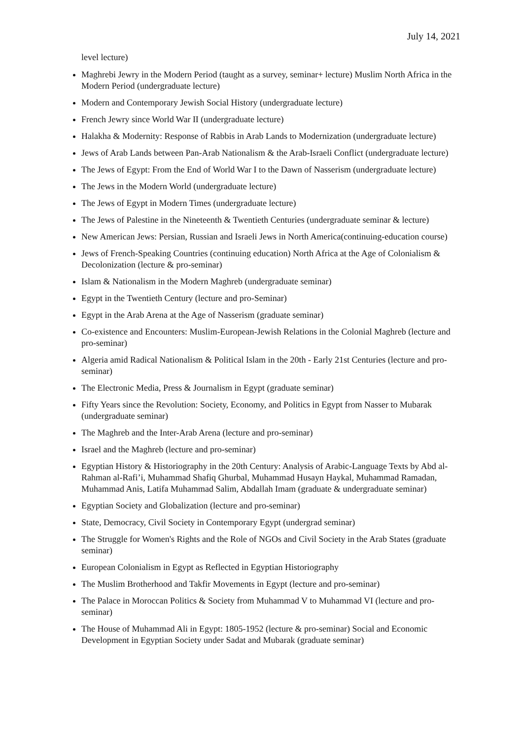July 14, 2021
level lecture)
Maghrebi Jewry in the Modern Period (taught as a survey, seminar+ lecture) Muslim North Africa in the Modern Period (undergraduate lecture)
Modern and Contemporary Jewish Social History (undergraduate lecture)
French Jewry since World War II (undergraduate lecture)
Halakha & Modernity: Response of Rabbis in Arab Lands to Modernization (undergraduate lecture)
Jews of Arab Lands between Pan-Arab Nationalism & the Arab-Israeli Conflict (undergraduate lecture)
The Jews of Egypt: From the End of World War I to the Dawn of Nasserism (undergraduate lecture)
The Jews in the Modern World (undergraduate lecture)
The Jews of Egypt in Modern Times (undergraduate lecture)
The Jews of Palestine in the Nineteenth & Twentieth Centuries (undergraduate seminar & lecture)
New American Jews: Persian, Russian and Israeli Jews in North America(continuing-education course)
Jews of French-Speaking Countries (continuing education) North Africa at the Age of Colonialism & Decolonization (lecture & pro-seminar)
Islam & Nationalism in the Modern Maghreb (undergraduate seminar)
Egypt in the Twentieth Century (lecture and pro-Seminar)
Egypt in the Arab Arena at the Age of Nasserism (graduate seminar)
Co-existence and Encounters: Muslim-European-Jewish Relations in the Colonial Maghreb (lecture and pro-seminar)
Algeria amid Radical Nationalism & Political Islam in the 20th - Early 21st Centuries (lecture and pro-seminar)
The Electronic Media, Press & Journalism in Egypt (graduate seminar)
Fifty Years since the Revolution: Society, Economy, and Politics in Egypt from Nasser to Mubarak (undergraduate seminar)
The Maghreb and the Inter-Arab Arena (lecture and pro-seminar)
Israel and the Maghreb (lecture and pro-seminar)
Egyptian History & Historiography in the 20th Century: Analysis of Arabic-Language Texts by Abd al-Rahman al-Rafi’i, Muhammad Shafiq Ghurbal, Muhammad Husayn Haykal, Muhammad Ramadan, Muhammad Anis, Latifa Muhammad Salim, Abdallah Imam (graduate & undergraduate seminar)
Egyptian Society and Globalization (lecture and pro-seminar)
State, Democracy, Civil Society in Contemporary Egypt (undergrad seminar)
The Struggle for Women's Rights and the Role of NGOs and Civil Society in the Arab States (graduate seminar)
European Colonialism in Egypt as Reflected in Egyptian Historiography
The Muslim Brotherhood and Takfir Movements in Egypt (lecture and pro-seminar)
The Palace in Moroccan Politics & Society from Muhammad V to Muhammad VI (lecture and pro-seminar)
The House of Muhammad Ali in Egypt: 1805-1952 (lecture & pro-seminar) Social and Economic Development in Egyptian Society under Sadat and Mubarak (graduate seminar)